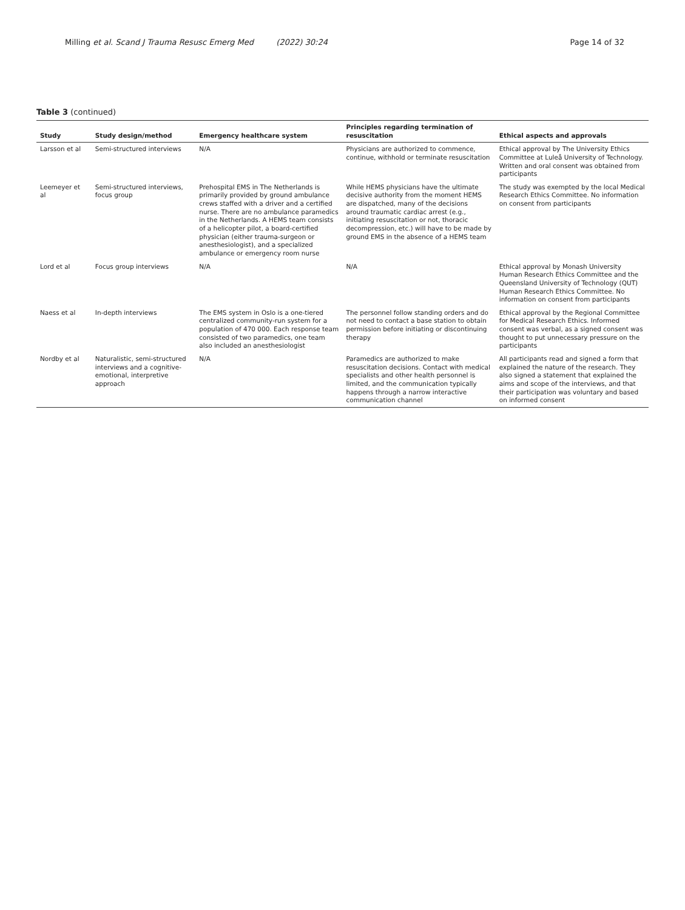Milling et al. Scand J Trauma Resusc Emerg Med (2022) 30:24 Page 14 of 32
Table 3 (continued)
| Study | Study design/method | Emergency healthcare system | Principles regarding termination of resuscitation | Ethical aspects and approvals |
| --- | --- | --- | --- | --- |
| Larsson et al | Semi-structured interviews | N/A | Physicians are authorized to commence, continue, withhold or terminate resuscitation | Ethical approval by The University Ethics Committee at Luleå University of Technology. Written and oral consent was obtained from participants |
| Leemeyer et al | Semi-structured interviews, focus group | Prehospital EMS in The Netherlands is primarily provided by ground ambulance crews staffed with a driver and a certified nurse. There are no ambulance paramedics in the Netherlands. A HEMS team consists of a helicopter pilot, a board-certified physician (either trauma-surgeon or anesthesiologist), and a specialized ambulance or emergency room nurse | While HEMS physicians have the ultimate decisive authority from the moment HEMS are dispatched, many of the decisions around traumatic cardiac arrest (e.g., initiating resuscitation or not, thoracic decompression, etc.) will have to be made by ground EMS in the absence of a HEMS team | The study was exempted by the local Medical Research Ethics Committee. No information on consent from participants |
| Lord et al | Focus group interviews | N/A | N/A | Ethical approval by Monash University Human Research Ethics Committee and the Queensland University of Technology (QUT) Human Research Ethics Committee. No information on consent from participants |
| Naess et al | In-depth interviews | The EMS system in Oslo is a one-tiered centralized community-run system for a population of 470 000. Each response team consisted of two paramedics, one team also included an anesthesiologist | The personnel follow standing orders and do not need to contact a base station to obtain permission before initiating or discontinuing therapy | Ethical approval by the Regional Committee for Medical Research Ethics. Informed consent was verbal, as a signed consent was thought to put unnecessary pressure on the participants |
| Nordby et al | Naturalistic, semi-structured interviews and a cognitive-emotional, interpretive approach | N/A | Paramedics are authorized to make resuscitation decisions. Contact with medical specialists and other health personnel is limited, and the communication typically happens through a narrow interactive communication channel | All participants read and signed a form that explained the nature of the research. They also signed a statement that explained the aims and scope of the interviews, and that their participation was voluntary and based on informed consent |